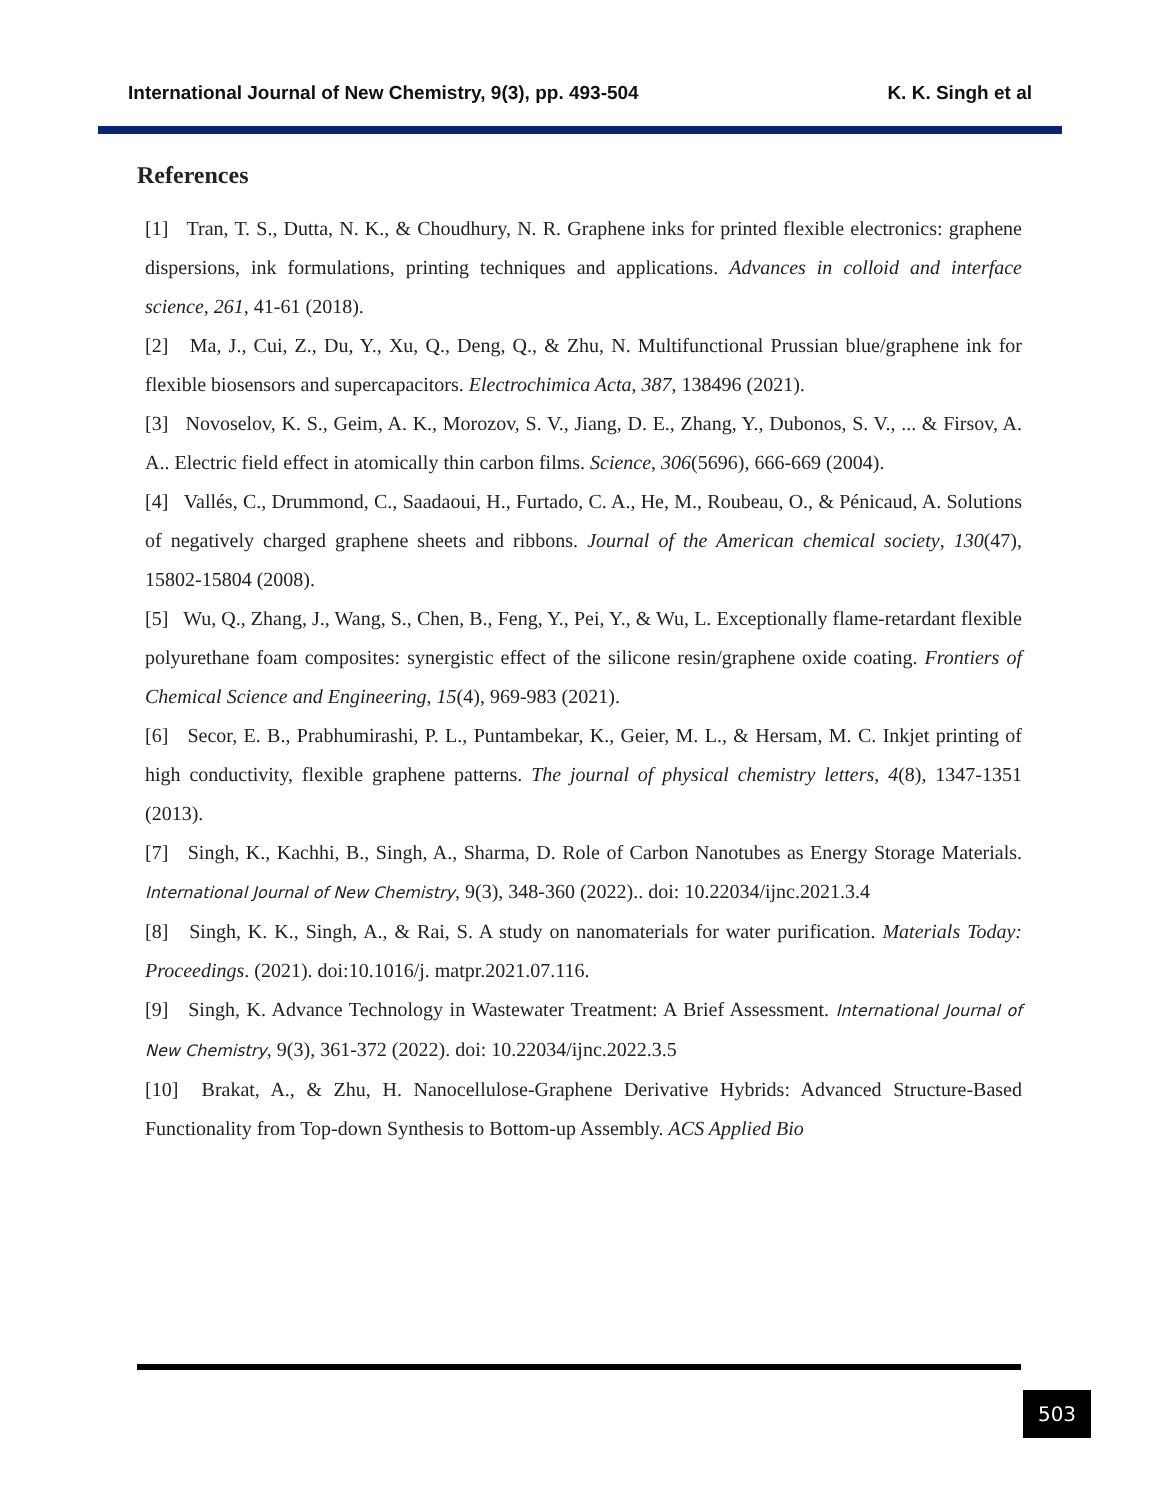International Journal of New Chemistry, 9(3), pp. 493-504 K. K. Singh et al
References
[1] Tran, T. S., Dutta, N. K., & Choudhury, N. R. Graphene inks for printed flexible electronics: graphene dispersions, ink formulations, printing techniques and applications. Advances in colloid and interface science, 261, 41-61 (2018).
[2] Ma, J., Cui, Z., Du, Y., Xu, Q., Deng, Q., & Zhu, N. Multifunctional Prussian blue/graphene ink for flexible biosensors and supercapacitors. Electrochimica Acta, 387, 138496 (2021).
[3] Novoselov, K. S., Geim, A. K., Morozov, S. V., Jiang, D. E., Zhang, Y., Dubonos, S. V., ... & Firsov, A. A.. Electric field effect in atomically thin carbon films. Science, 306(5696), 666-669 (2004).
[4] Vallés, C., Drummond, C., Saadaoui, H., Furtado, C. A., He, M., Roubeau, O., & Pénicaud, A. Solutions of negatively charged graphene sheets and ribbons. Journal of the American chemical society, 130(47), 15802-15804 (2008).
[5] Wu, Q., Zhang, J., Wang, S., Chen, B., Feng, Y., Pei, Y., & Wu, L. Exceptionally flame-retardant flexible polyurethane foam composites: synergistic effect of the silicone resin/graphene oxide coating. Frontiers of Chemical Science and Engineering, 15(4), 969-983 (2021).
[6] Secor, E. B., Prabhumirashi, P. L., Puntambekar, K., Geier, M. L., & Hersam, M. C. Inkjet printing of high conductivity, flexible graphene patterns. The journal of physical chemistry letters, 4(8), 1347-1351 (2013).
[7] Singh, K., Kachhi, B., Singh, A., Sharma, D. Role of Carbon Nanotubes as Energy Storage Materials. International Journal of New Chemistry, 9(3), 348-360 (2022).. doi: 10.22034/ijnc.2021.3.4
[8] Singh, K. K., Singh, A., & Rai, S. A study on nanomaterials for water purification. Materials Today: Proceedings. (2021). doi:10.1016/j. matpr.2021.07.116.
[9] Singh, K. Advance Technology in Wastewater Treatment: A Brief Assessment. International Journal of New Chemistry, 9(3), 361-372 (2022). doi: 10.22034/ijnc.2022.3.5
[10] Brakat, A., & Zhu, H. Nanocellulose-Graphene Derivative Hybrids: Advanced Structure-Based Functionality from Top-down Synthesis to Bottom-up Assembly. ACS Applied Bio
503